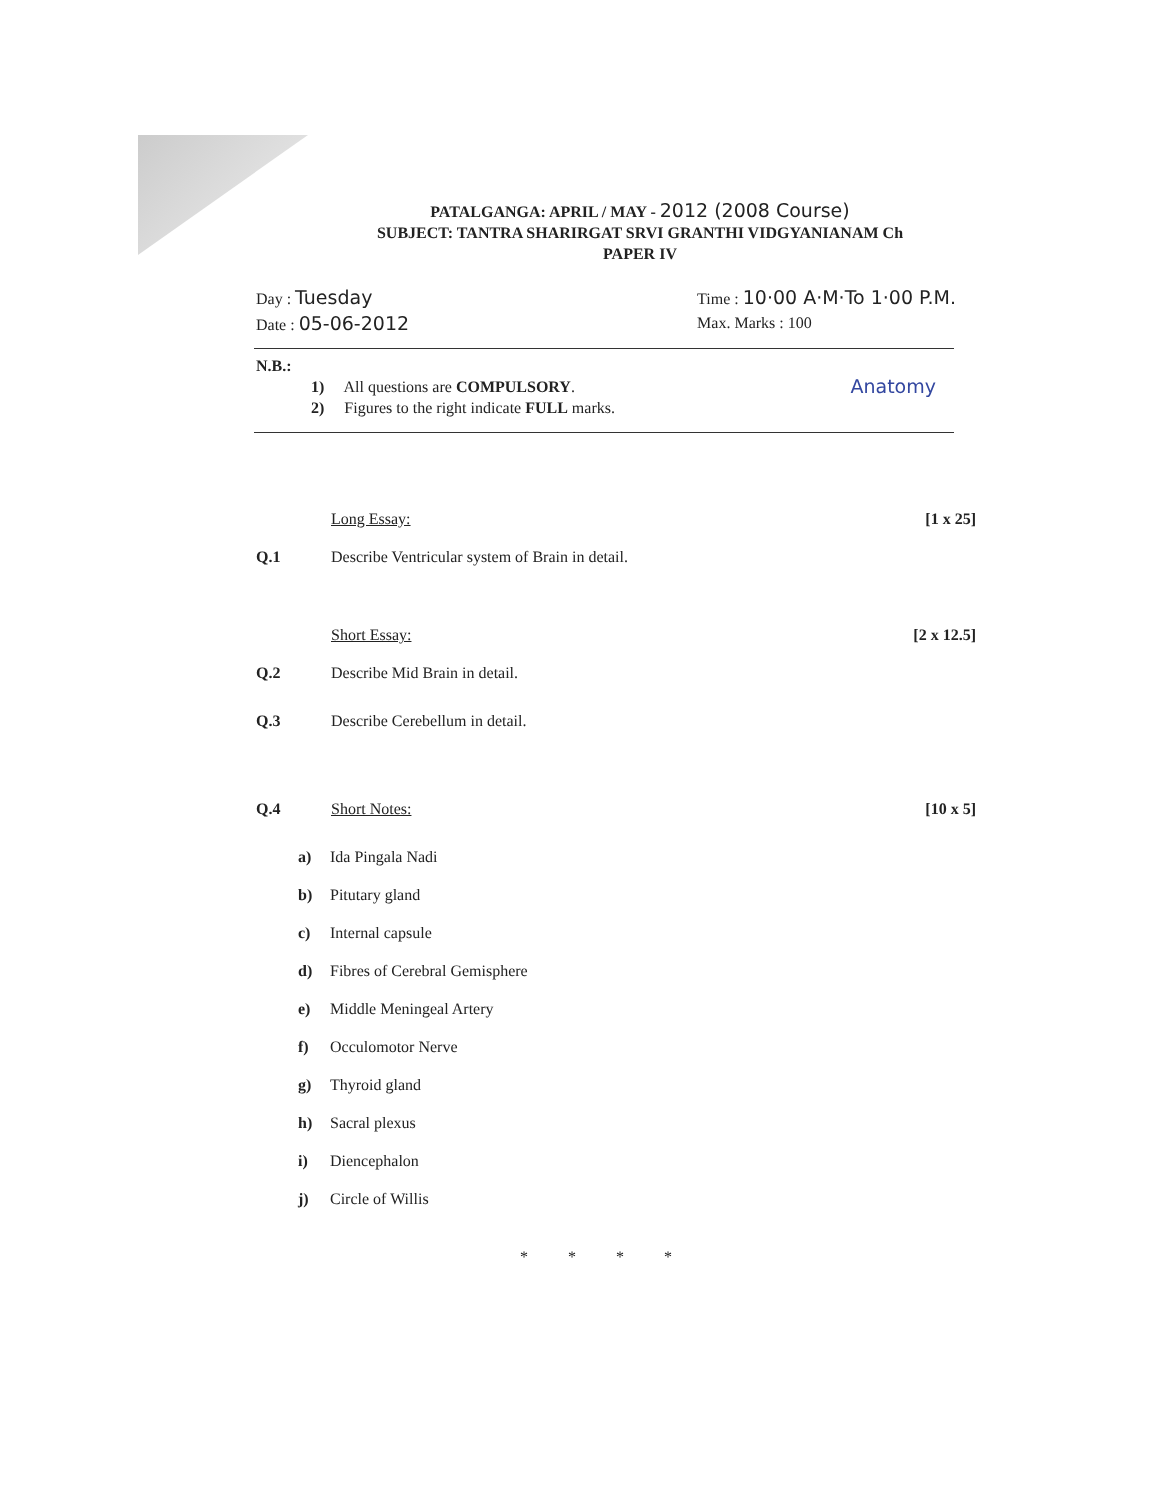PATALGANGA: APRIL / MAY - 2012 (2008 Course)
SUBJECT: TANTRA SHARIRGAT SRVI GRANTHI VIDGYANIANAM Ch
PAPER IV
Day : Tuesday
Date : 05-06-2012
Time : 10·00 A·M·To 1·00 P.M.
Max. Marks : 100
N.B.:
1) All questions are COMPULSORY.
2) Figures to the right indicate FULL marks.
Anatomy
Long Essay: [1 x 25]
Q.1 Describe Ventricular system of Brain in detail.
Short Essay: [2 x 12.5]
Q.2 Describe Mid Brain in detail.
Q.3 Describe Cerebellum in detail.
Q.4 Short Notes: [10 x 5]
a) Ida Pingala Nadi
b) Pitutary gland
c) Internal capsule
d) Fibres of Cerebral Gemisphere
e) Middle Meningeal Artery
f) Occulomotor Nerve
g) Thyroid gland
h) Sacral plexus
i) Diencephalon
j) Circle of Willis
****